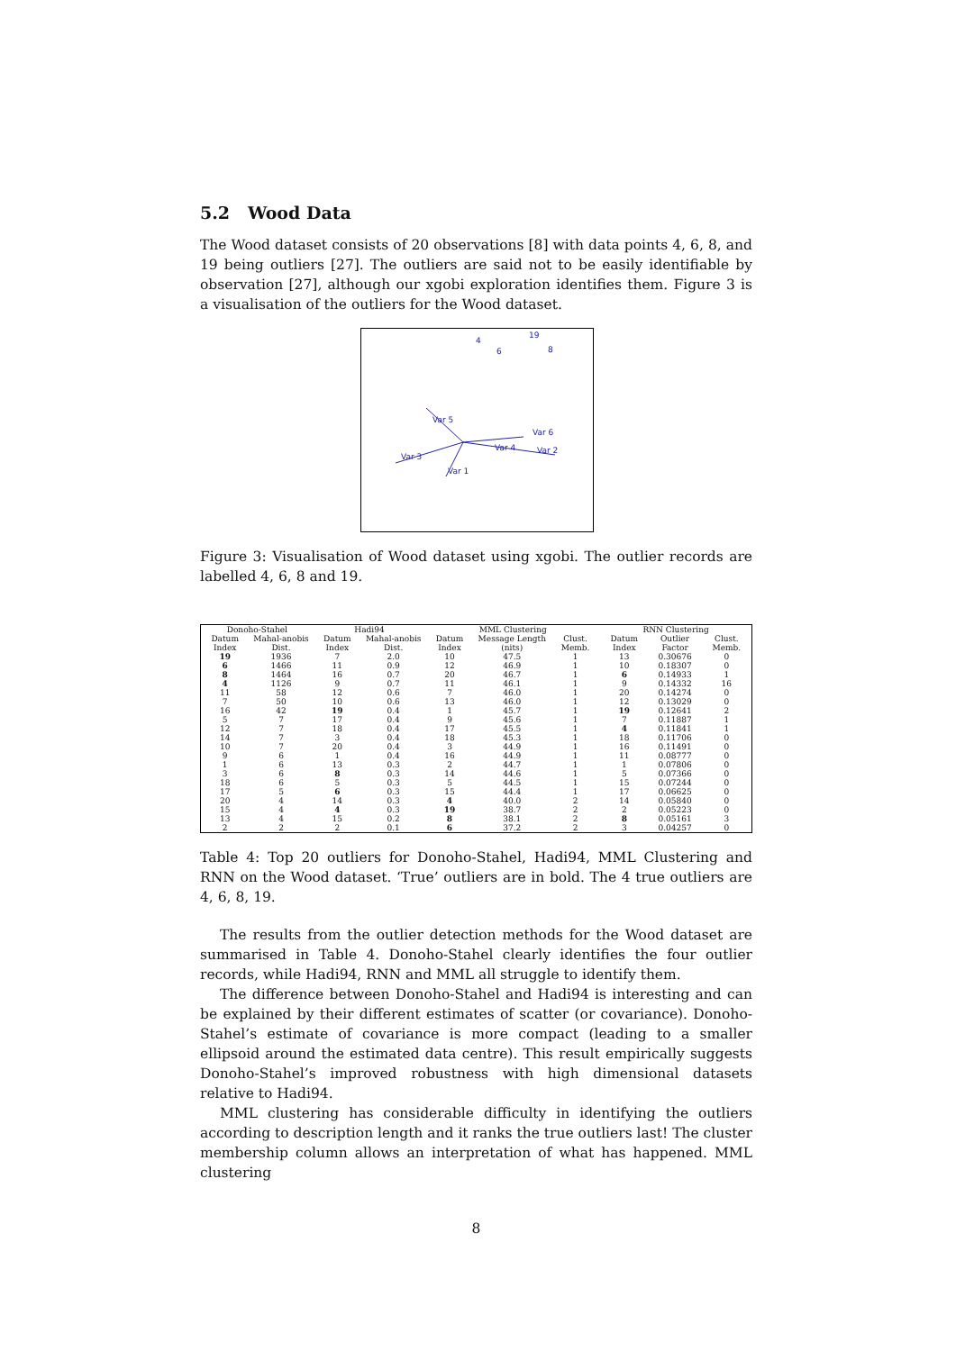5.2 Wood Data
The Wood dataset consists of 20 observations [8] with data points 4, 6, 8, and 19 being outliers [27]. The outliers are said not to be easily identifiable by observation [27], although our xgobi exploration identifies them. Figure 3 is a visualisation of the outliers for the Wood dataset.
4
19
6
8
Var 5
Var 6
Var 4
Var 2
Var 3
Var 1
Figure 3: Visualisation of Wood dataset using xgobi. The outlier records are labelled 4, 6, 8 and 19.
| Donoho-Stahel | | Hadi94 | | MML Clustering | | | RNN Clustering | | |
| --- | --- | --- | --- | --- | --- | --- | --- | --- | --- |
| Datum Index | Mahal-anobis Dist. | Datum Index | Mahal-anobis Dist. | Datum Index | Message Length (nits) | Clust. Memb. | Datum Index | Outlier Factor | Clust. Memb. |
| 19 | 1936 | 7 | 2.0 | 10 | 47.5 | 1 | 13 | 0.30676 | 0 |
| 6 | 1466 | 11 | 0.9 | 12 | 46.9 | 1 | 10 | 0.18307 | 0 |
| 8 | 1464 | 16 | 0.7 | 20 | 46.7 | 1 | 6 | 0.14933 | 1 |
| 4 | 1126 | 9 | 0.7 | 11 | 46.1 | 1 | 9 | 0.14332 | 16 |
| 11 | 58 | 12 | 0.6 | 7 | 46.0 | 1 | 20 | 0.14274 | 0 |
| 7 | 50 | 10 | 0.6 | 13 | 46.0 | 1 | 12 | 0.13029 | 0 |
| 16 | 42 | 19 | 0.4 | 1 | 45.7 | 1 | 19 | 0.12641 | 2 |
| 5 | 7 | 17 | 0.4 | 9 | 45.6 | 1 | 7 | 0.11887 | 1 |
| 12 | 7 | 18 | 0.4 | 17 | 45.5 | 1 | 4 | 0.11841 | 1 |
| 14 | 7 | 3 | 0.4 | 18 | 45.3 | 1 | 18 | 0.11706 | 0 |
| 10 | 7 | 20 | 0.4 | 3 | 44.9 | 1 | 16 | 0.11491 | 0 |
| 9 | 6 | 1 | 0.4 | 16 | 44.9 | 1 | 11 | 0.08777 | 0 |
| 1 | 6 | 13 | 0.3 | 2 | 44.7 | 1 | 1 | 0.07806 | 0 |
| 3 | 6 | 8 | 0.3 | 14 | 44.6 | 1 | 5 | 0.07366 | 0 |
| 18 | 6 | 5 | 0.3 | 5 | 44.5 | 1 | 15 | 0.07244 | 0 |
| 17 | 5 | 6 | 0.3 | 15 | 44.4 | 1 | 17 | 0.06625 | 0 |
| 20 | 4 | 14 | 0.3 | 4 | 40.0 | 2 | 14 | 0.05840 | 0 |
| 15 | 4 | 4 | 0.3 | 19 | 38.7 | 2 | 2 | 0.05223 | 0 |
| 13 | 4 | 15 | 0.2 | 8 | 38.1 | 2 | 8 | 0.05161 | 3 |
| 2 | 2 | 2 | 0.1 | 6 | 37.2 | 2 | 3 | 0.04257 | 0 |
Table 4: Top 20 outliers for Donoho-Stahel, Hadi94, MML Clustering and RNN on the Wood dataset. ‘True’ outliers are in bold. The 4 true outliers are 4, 6, 8, 19.
The results from the outlier detection methods for the Wood dataset are summarised in Table 4. Donoho-Stahel clearly identifies the four outlier records, while Hadi94, RNN and MML all struggle to identify them.
The difference between Donoho-Stahel and Hadi94 is interesting and can be explained by their different estimates of scatter (or covariance). Donoho-Stahel’s estimate of covariance is more compact (leading to a smaller ellipsoid around the estimated data centre). This result empirically suggests Donoho-Stahel’s improved robustness with high dimensional datasets relative to Hadi94.
MML clustering has considerable difficulty in identifying the outliers according to description length and it ranks the true outliers last! The cluster membership column allows an interpretation of what has happened. MML clustering
8